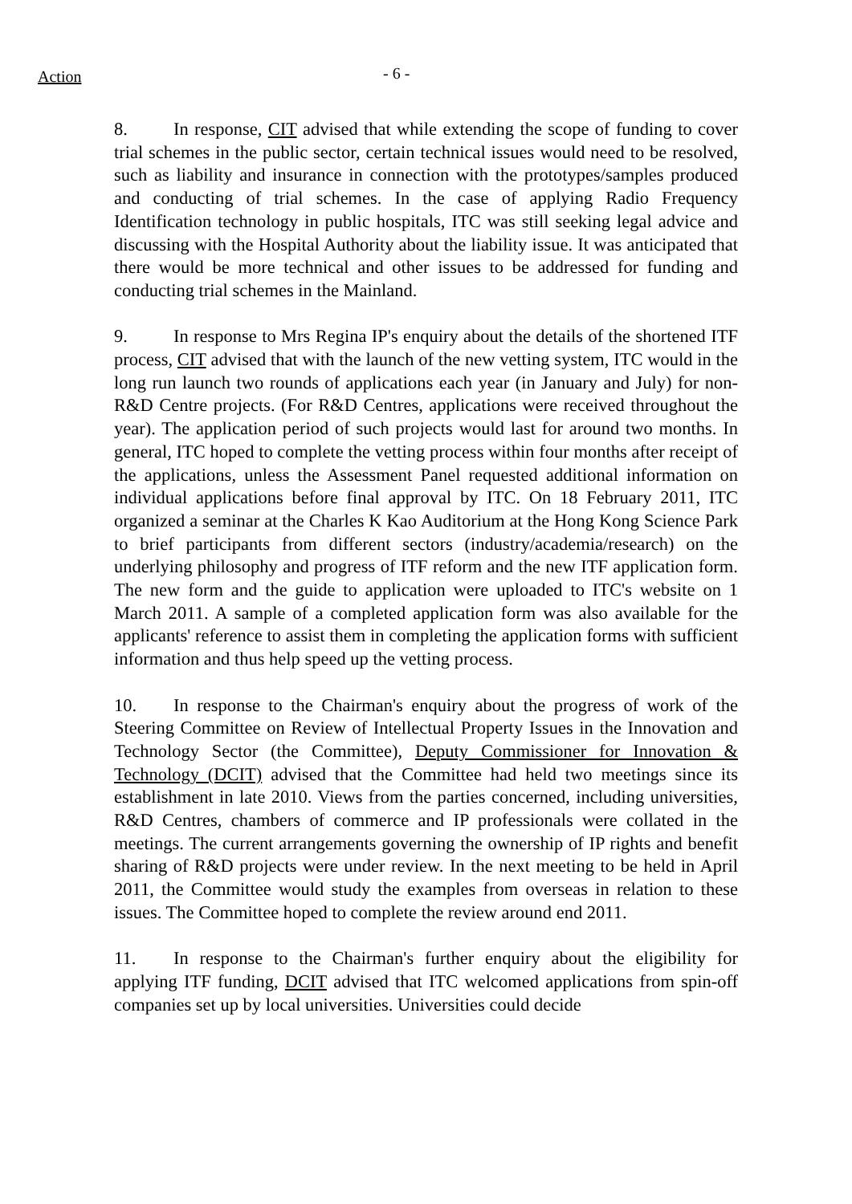Action
- 6 -
8. In response, CIT advised that while extending the scope of funding to cover trial schemes in the public sector, certain technical issues would need to be resolved, such as liability and insurance in connection with the prototypes/samples produced and conducting of trial schemes. In the case of applying Radio Frequency Identification technology in public hospitals, ITC was still seeking legal advice and discussing with the Hospital Authority about the liability issue. It was anticipated that there would be more technical and other issues to be addressed for funding and conducting trial schemes in the Mainland.
9. In response to Mrs Regina IP's enquiry about the details of the shortened ITF process, CIT advised that with the launch of the new vetting system, ITC would in the long run launch two rounds of applications each year (in January and July) for non-R&D Centre projects. (For R&D Centres, applications were received throughout the year). The application period of such projects would last for around two months. In general, ITC hoped to complete the vetting process within four months after receipt of the applications, unless the Assessment Panel requested additional information on individual applications before final approval by ITC. On 18 February 2011, ITC organized a seminar at the Charles K Kao Auditorium at the Hong Kong Science Park to brief participants from different sectors (industry/academia/research) on the underlying philosophy and progress of ITF reform and the new ITF application form. The new form and the guide to application were uploaded to ITC's website on 1 March 2011. A sample of a completed application form was also available for the applicants' reference to assist them in completing the application forms with sufficient information and thus help speed up the vetting process.
10. In response to the Chairman's enquiry about the progress of work of the Steering Committee on Review of Intellectual Property Issues in the Innovation and Technology Sector (the Committee), Deputy Commissioner for Innovation & Technology (DCIT) advised that the Committee had held two meetings since its establishment in late 2010. Views from the parties concerned, including universities, R&D Centres, chambers of commerce and IP professionals were collated in the meetings. The current arrangements governing the ownership of IP rights and benefit sharing of R&D projects were under review. In the next meeting to be held in April 2011, the Committee would study the examples from overseas in relation to these issues. The Committee hoped to complete the review around end 2011.
11. In response to the Chairman's further enquiry about the eligibility for applying ITF funding, DCIT advised that ITC welcomed applications from spin-off companies set up by local universities. Universities could decide